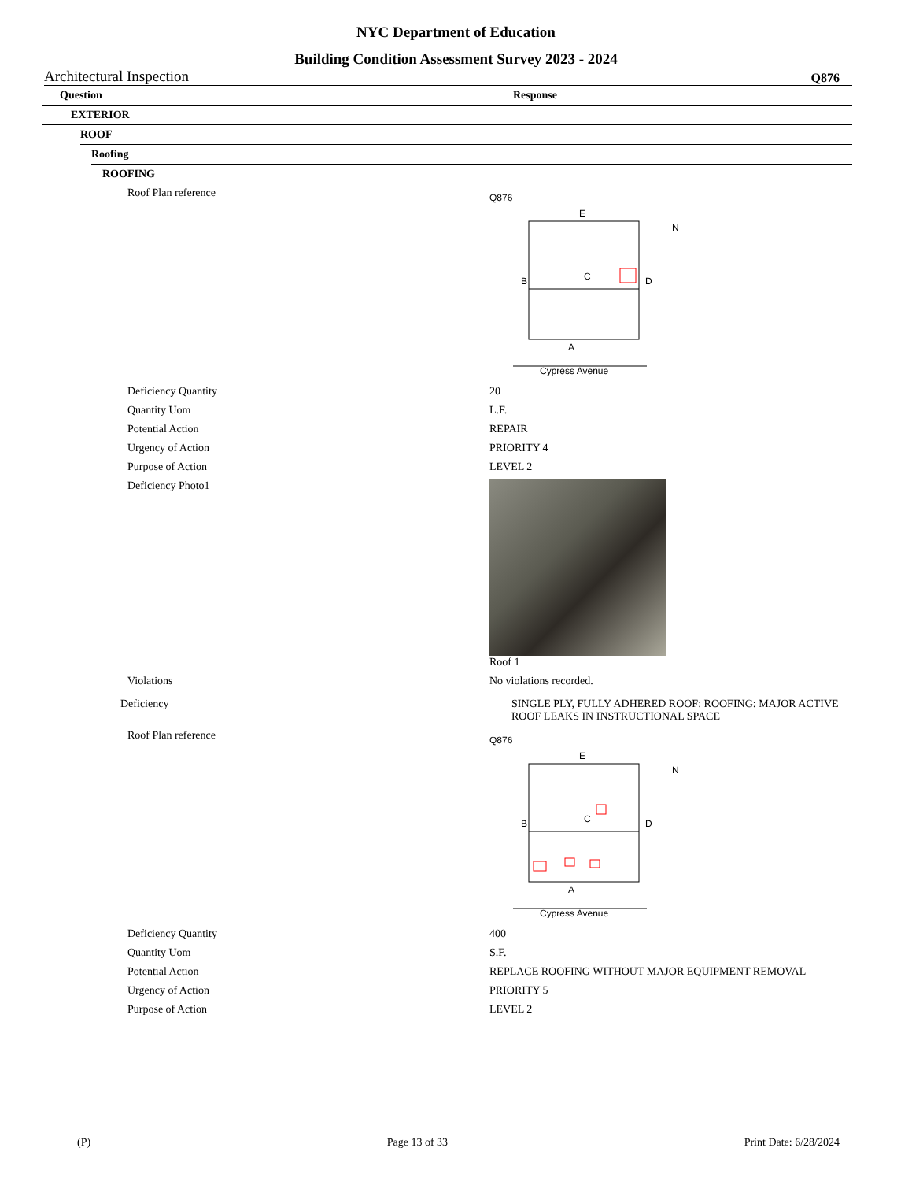NYC Department of Education
Building Condition Assessment Survey 2023 - 2024
Architectural Inspection Q876
Question Response
EXTERIOR
ROOF
Roofing
ROOFING
Roof Plan reference
Q876
E
C
B
D
A
N
Cypress Avenue
Deficiency Quantity 20
Quantity Uom L.F.
Potential Action REPAIR
Urgency of Action PRIORITY 4
Purpose of Action LEVEL 2
Deficiency Photo1 Roof 1
Violations No violations recorded.
Deficiency SINGLE PLY, FULLY ADHERED ROOF: ROOFING: MAJOR ACTIVE ROOF LEAKS IN INSTRUCTIONAL SPACE
Roof Plan reference
Q876
E
C
B
D
A
N
Cypress Avenue
Deficiency Quantity 400
Quantity Uom S.F.
Potential Action REPLACE ROOFING WITHOUT MAJOR EQUIPMENT REMOVAL
Urgency of Action PRIORITY 5
Purpose of Action LEVEL 2
(P) Page 13 of 33 Print Date: 6/28/2024